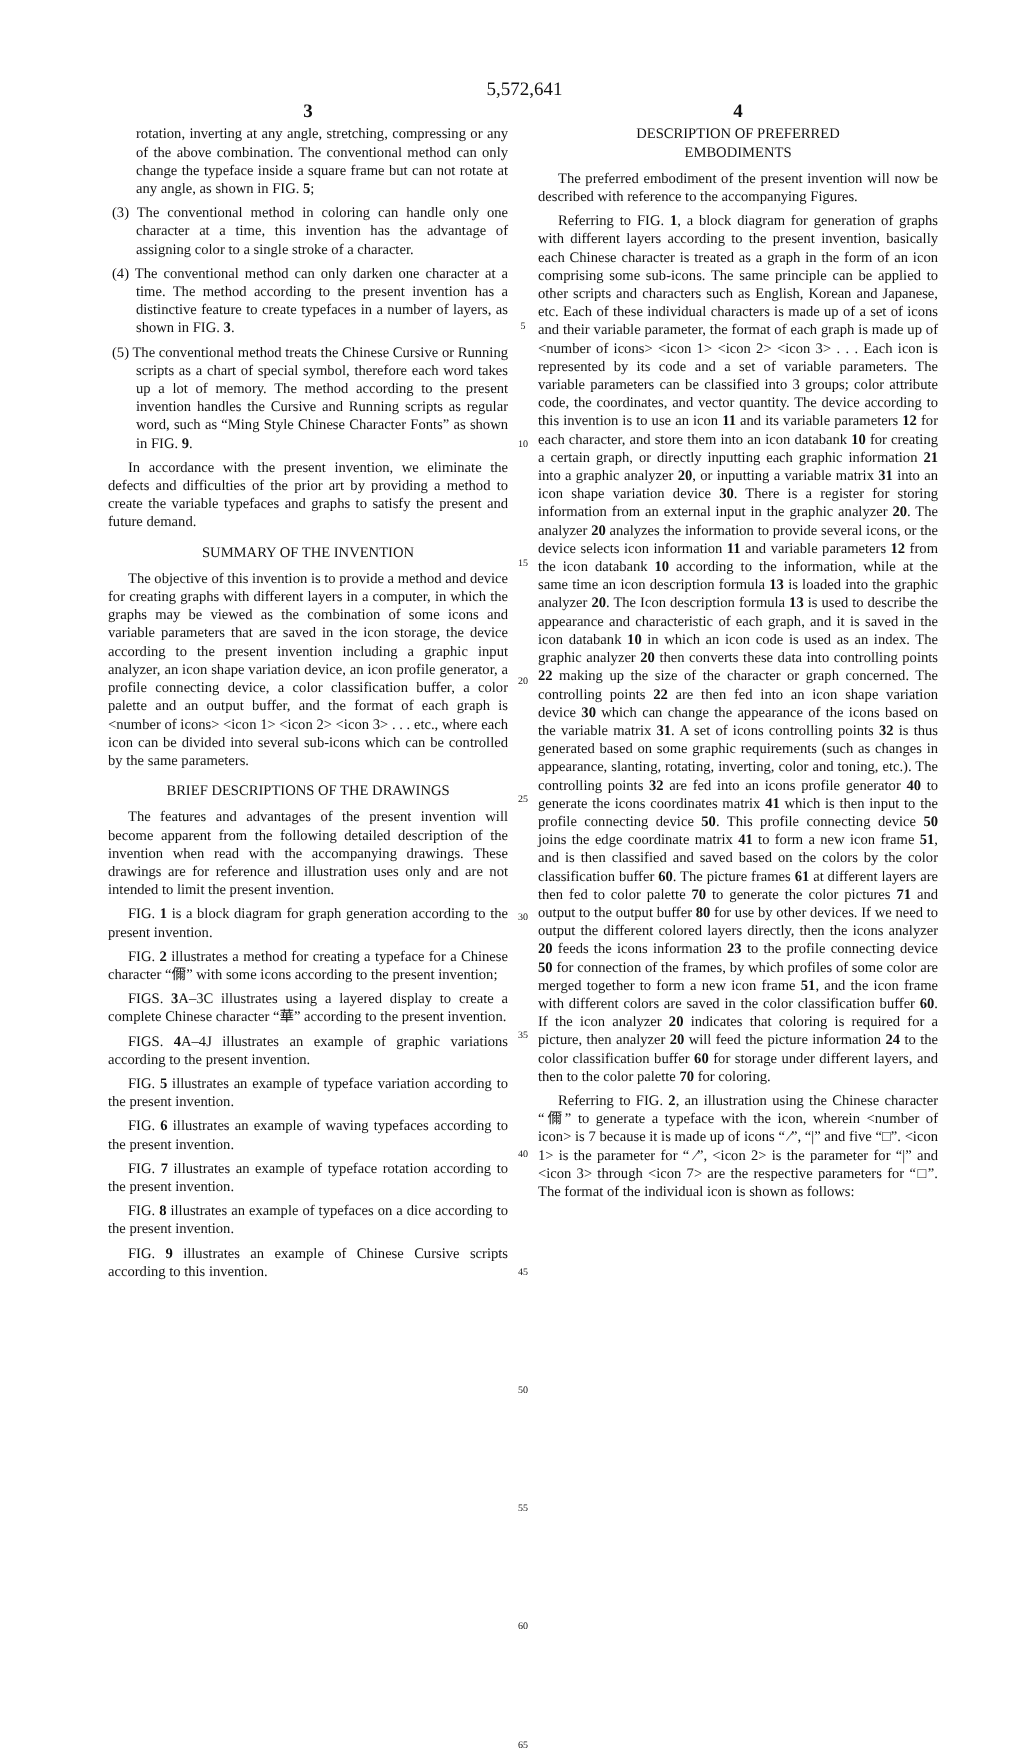5,572,641
3
rotation, inverting at any angle, stretching, compressing or any of the above combination. The conventional method can only change the typeface inside a square frame but can not rotate at any angle, as shown in FIG. 5;
(3) The conventional method in coloring can handle only one character at a time, this invention has the advantage of assigning color to a single stroke of a character.
(4) The conventional method can only darken one character at a time. The method according to the present invention has a distinctive feature to create typefaces in a number of layers, as shown in FIG. 3.
(5) The conventional method treats the Chinese Cursive or Running scripts as a chart of special symbol, therefore each word takes up a lot of memory. The method according to the present invention handles the Cursive and Running scripts as regular word, such as “Ming Style Chinese Character Fonts” as shown in FIG. 9.
In accordance with the present invention, we eliminate the defects and difficulties of the prior art by providing a method to create the variable typefaces and graphs to satisfy the present and future demand.
SUMMARY OF THE INVENTION
The objective of this invention is to provide a method and device for creating graphs with different layers in a computer, in which the graphs may be viewed as the combination of some icons and variable parameters that are saved in the icon storage, the device according to the present invention including a graphic input analyzer, an icon shape variation device, an icon profile generator, a profile connecting device, a color classification buffer, a color palette and an output buffer, and the format of each graph is <number of icons> <icon 1> <icon 2> <icon 3> . . . etc., where each icon can be divided into several sub-icons which can be controlled by the same parameters.
BRIEF DESCRIPTIONS OF THE DRAWINGS
The features and advantages of the present invention will become apparent from the following detailed description of the invention when read with the accompanying drawings. These drawings are for reference and illustration uses only and are not intended to limit the present invention.
FIG. 1 is a block diagram for graph generation according to the present invention.
FIG. 2 illustrates a method for creating a typeface for a Chinese character “儞” with some icons according to the present invention;
FIGS. 3 A–3C illustrates using a layered display to create a complete Chinese character “華” according to the present invention.
FIGS. 4 A–4J illustrates an example of graphic variations according to the present invention.
FIG. 5 illustrates an example of typeface variation according to the present invention.
FIG. 6 illustrates an example of waving typefaces according to the present invention.
FIG. 7 illustrates an example of typeface rotation according to the present invention.
FIG. 8 illustrates an example of typefaces on a dice according to the present invention.
FIG. 9 illustrates an example of Chinese Cursive scripts according to this invention.
5
10
15
20
25
30
35
40
45
50
55
60
65
4
DESCRIPTION OF PREFERRED
EMBODIMENTS
The preferred embodiment of the present invention will now be described with reference to the accompanying Figures.
Referring to FIG. 1, a block diagram for generation of graphs with different layers according to the present invention, basically each Chinese character is treated as a graph in the form of an icon comprising some sub-icons. The same principle can be applied to other scripts and characters such as English, Korean and Japanese, etc. Each of these individual characters is made up of a set of icons and their variable parameter, the format of each graph is made up of <number of icons> <icon 1> <icon 2> <icon 3> . . . Each icon is represented by its code and a set of variable parameters. The variable parameters can be classified into 3 groups; color attribute code, the coordinates, and vector quantity. The device according to this invention is to use an icon 11 and its variable parameters 12 for each character, and store them into an icon databank 10 for creating a certain graph, or directly inputting each graphic information 21 into a graphic analyzer 20, or inputting a variable matrix 31 into an icon shape variation device 30. There is a register for storing information from an external input in the graphic analyzer 20. The analyzer 20 analyzes the information to provide several icons, or the device selects icon information 11 and variable parameters 12 from the icon databank 10 according to the information, while at the same time an icon description formula 13 is loaded into the graphic analyzer 20. The Icon description formula 13 is used to describe the appearance and characteristic of each graph, and it is saved in the icon databank 10 in which an icon code is used as an index. The graphic analyzer 20 then converts these data into controlling points 22 making up the size of the character or graph concerned. The controlling points 22 are then fed into an icon shape variation device 30 which can change the appearance of the icons based on the variable matrix 31. A set of icons controlling points 32 is thus generated based on some graphic requirements (such as changes in appearance, slanting, rotating, inverting, color and toning, etc.). The controlling points 32 are fed into an icons profile generator 40 to generate the icons coordinates matrix 41 which is then input to the profile connecting device 50. This profile connecting device 50 joins the edge coordinate matrix 41 to form a new icon frame 51, and is then classified and saved based on the colors by the color classification buffer 60. The picture frames 61 at different layers are then fed to color palette 70 to generate the color pictures 71 and output to the output buffer 80 for use by other devices. If we need to output the different colored layers directly, then the icons analyzer 20 feeds the icons information 23 to the profile connecting device 50 for connection of the frames, by which profiles of some color are merged together to form a new icon frame 51, and the icon frame with different colors are saved in the color classification buffer 60. If the icon analyzer 20 indicates that coloring is required for a picture, then analyzer 20 will feed the picture information 24 to the color classification buffer 60 for storage under different layers, and then to the color palette 70 for coloring.
Referring to FIG. 2, an illustration using the Chinese character “儞” to generate a typeface with the icon, wherein <number of icon> is 7 because it is made up of icons “ ⁄”, “|” and five “□”. <icon 1> is the parameter for “ ⁄”, <icon 2> is the parameter for “|” and <icon 3> through <icon 7> are the respective parameters for “□”. The format of the individual icon is shown as follows: